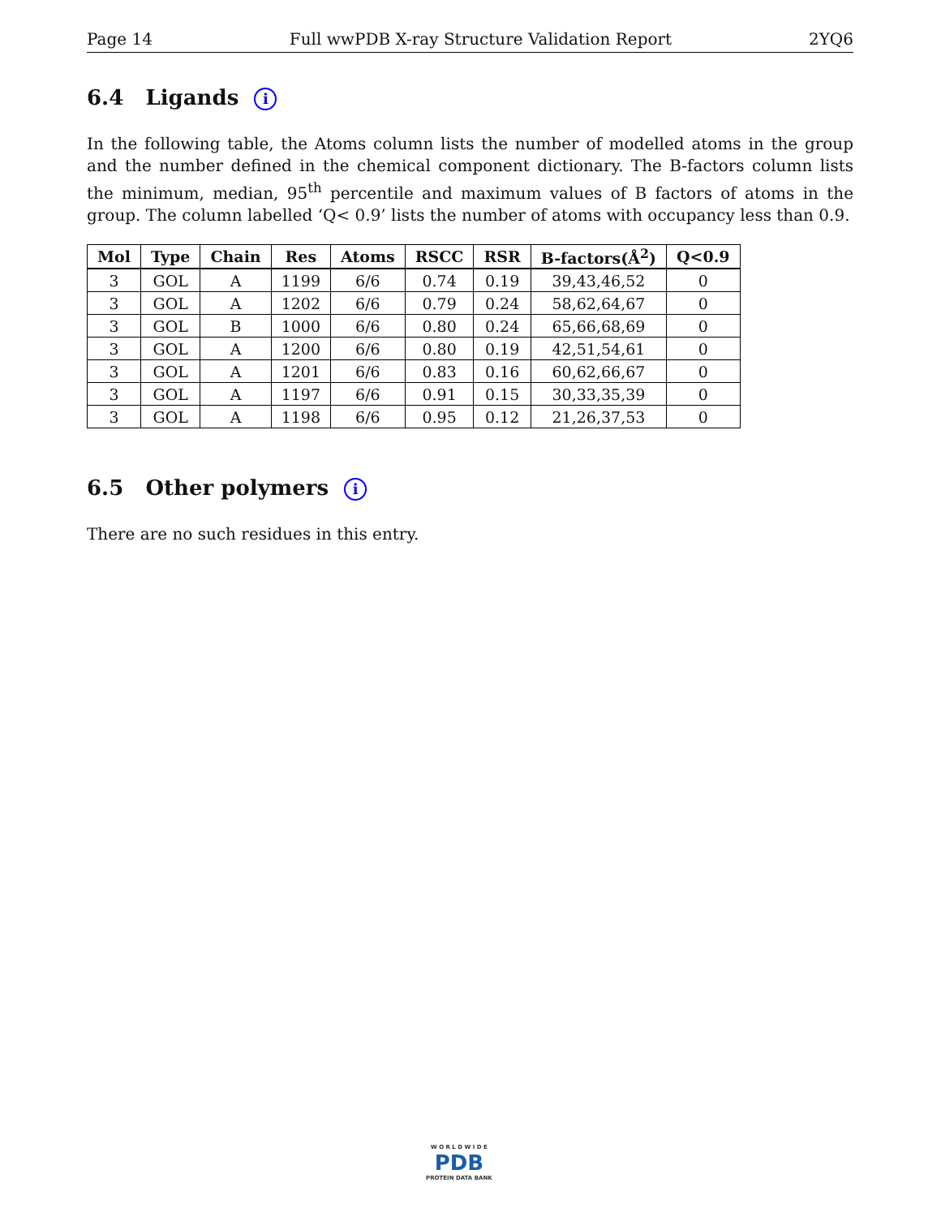Page 14 Full wwPDB X-ray Structure Validation Report 2YQ6
6.4 Ligands i
In the following table, the Atoms column lists the number of modelled atoms in the group and the number defined in the chemical component dictionary. The B-factors column lists the minimum, median, 95<sup>th</sup> percentile and maximum values of B factors of atoms in the group. The column labelled ‘Q< 0.9’ lists the number of atoms with occupancy less than 0.9.
| Mol | Type | Chain | Res | Atoms | RSCC | RSR | B-factors(Å<sup>2</sup>) | Q<0.9 |
| --- | --- | --- | --- | --- | --- | --- | --- | --- |
| 3 | GOL | A | 1199 | 6/6 | 0.74 | 0.19 | 39,43,46,52 | 0 |
| 3 | GOL | A | 1202 | 6/6 | 0.79 | 0.24 | 58,62,64,67 | 0 |
| 3 | GOL | B | 1000 | 6/6 | 0.80 | 0.24 | 65,66,68,69 | 0 |
| 3 | GOL | A | 1200 | 6/6 | 0.80 | 0.19 | 42,51,54,61 | 0 |
| 3 | GOL | A | 1201 | 6/6 | 0.83 | 0.16 | 60,62,66,67 | 0 |
| 3 | GOL | A | 1197 | 6/6 | 0.91 | 0.15 | 30,33,35,39 | 0 |
| 3 | GOL | A | 1198 | 6/6 | 0.95 | 0.12 | 21,26,37,53 | 0 |
6.5 Other polymers i
There are no such residues in this entry.
W O R L D W I D E
PDB
PROTEIN DATA BANK